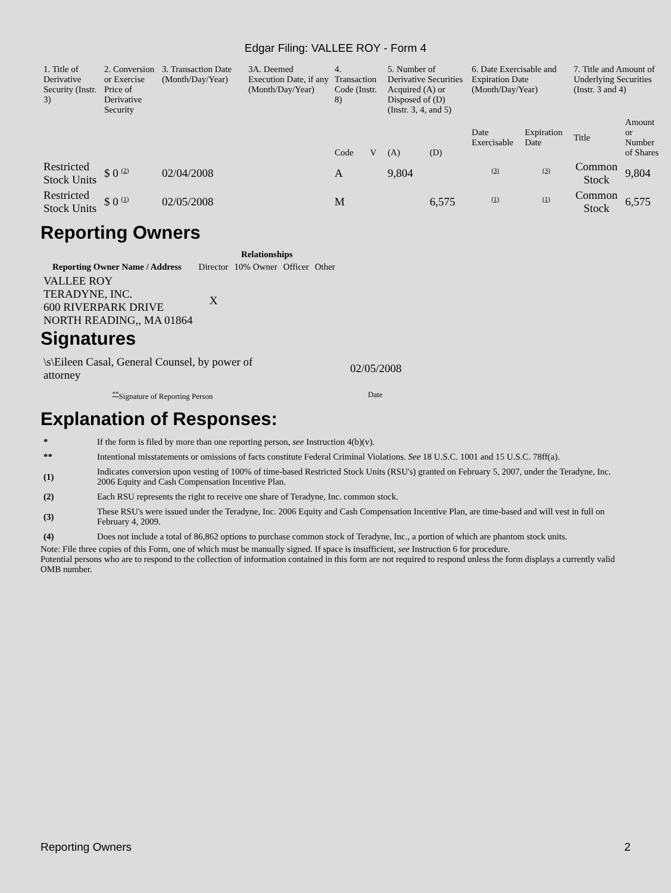Edgar Filing: VALLEE ROY - Form 4
| 1. Title of Derivative Security (Instr. 3) | 2. Conversion or Exercise Price of Derivative Security | 3. Transaction Date (Month/Day/Year) | 3A. Deemed Execution Date, if any (Month/Day/Year) | 4. Transaction Code (Instr. 8) | | 5. Number of Derivative Securities Acquired (A) or Disposed of (D) (Instr. 3, 4, and 5) | | 6. Date Exercisable and Expiration Date (Month/Day/Year) | | 7. Title and Amount of Underlying Securities (Instr. 3 and 4) | |
| | | | | Code | V | (A) | (D) | Date Exercisable | Expiration Date | Title | Amount or Number of Shares |
| Restricted Stock Units | $ 0 <sup>(2)</sup> | 02/04/2008 | | A | | 9,804 | | <sup>(3)</sup> | <sup>(3)</sup> | Common Stock | 9,804 |
| Restricted Stock Units | $ 0 <sup>(1)</sup> | 02/05/2008 | | M | | | 6,575 | <sup>(1)</sup> | <sup>(1)</sup> | Common Stock | 6,575 |
Reporting Owners
| Reporting Owner Name / Address | Relationships | | | |
| --- | --- | --- | --- | --- |
| | Director | 10% Owner | Officer | Other |
| VALLEE ROY TERADYNE, INC. 600 RIVERPARK DRIVE NORTH READING,, MA 01864 | X | | | |
Signatures
| \s\Eileen Casal, General Counsel, by power of attorney | 02/05/2008 |
| <sup>**</sup> Signature of Reporting Person | Date |
Explanation of Responses:
| * | If the form is filed by more than one reporting person, see Instruction 4(b)(v). |
| ** | Intentional misstatements or omissions of facts constitute Federal Criminal Violations. See 18 U.S.C. 1001 and 15 U.S.C. 78ff(a). |
| (1) | Indicates conversion upon vesting of 100% of time-based Restricted Stock Units (RSU's) granted on February 5, 2007, under the Teradyne, Inc. 2006 Equity and Cash Compensation Incentive Plan. |
| (2) | Each RSU represents the right to receive one share of Teradyne, Inc. common stock. |
| (3) | These RSU's were issued under the Teradyne, Inc. 2006 Equity and Cash Compensation Incentive Plan, are time-based and will vest in full on February 4, 2009. |
| (4) | Does not include a total of 86,862 options to purchase common stock of Teradyne, Inc., a portion of which are phantom stock units. |
Note: File three copies of this Form, one of which must be manually signed. If space is insufficient, see Instruction 6 for procedure.
Potential persons who are to respond to the collection of information contained in this form are not required to respond unless the form displays a currently valid OMB number.
Reporting Owners 2